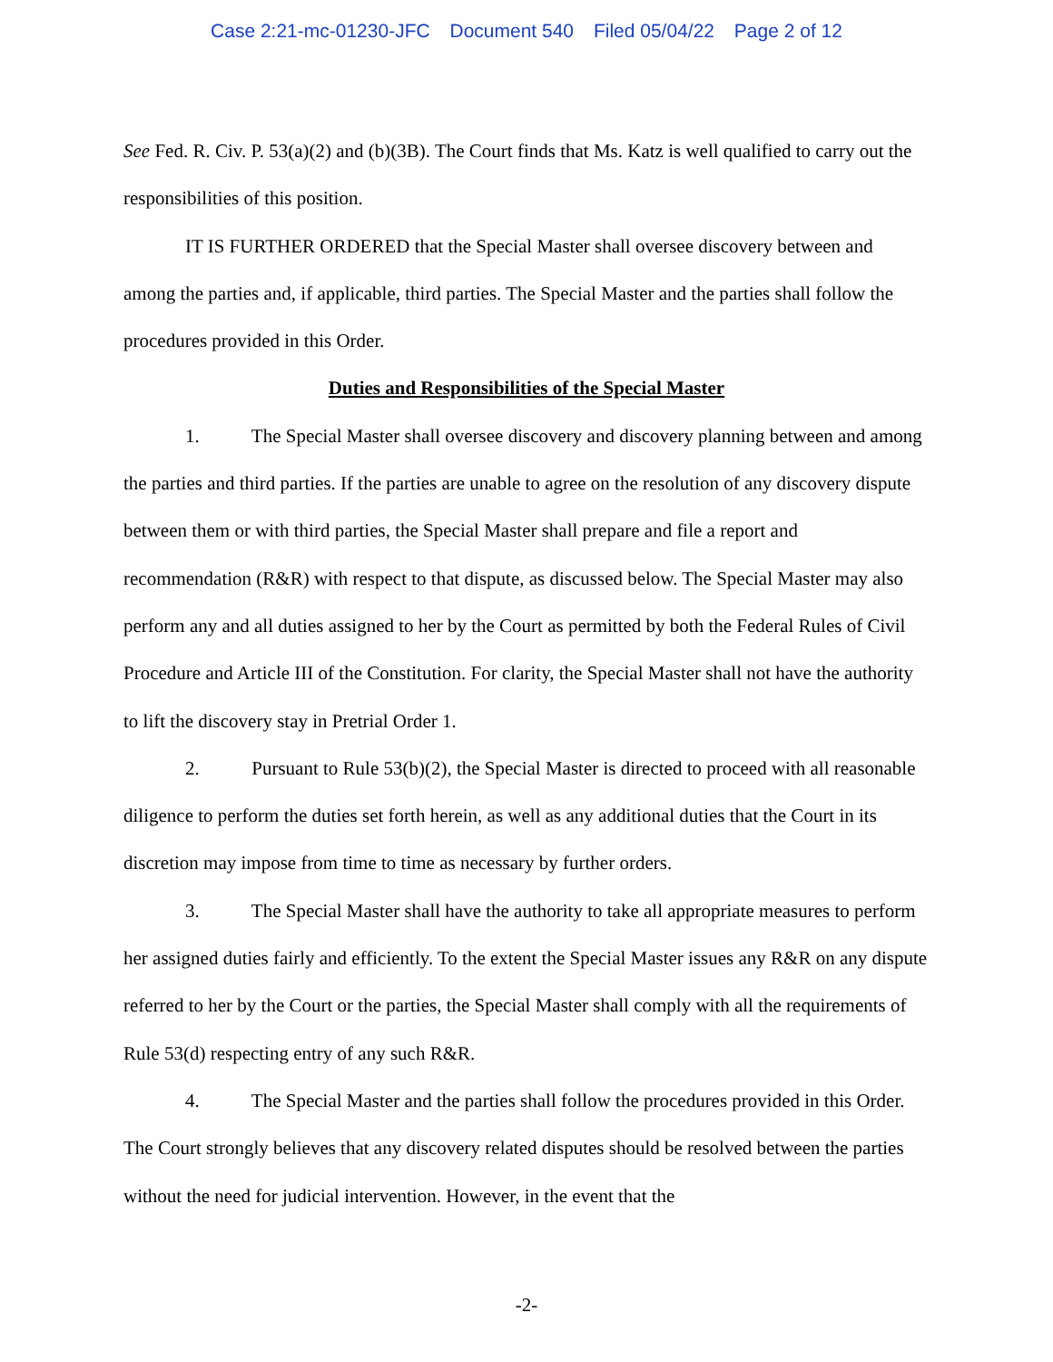Case 2:21-mc-01230-JFC Document 540 Filed 05/04/22 Page 2 of 12
See Fed. R. Civ. P. 53(a)(2) and (b)(3B). The Court finds that Ms. Katz is well qualified to carry out the responsibilities of this position.
IT IS FURTHER ORDERED that the Special Master shall oversee discovery between and among the parties and, if applicable, third parties. The Special Master and the parties shall follow the procedures provided in this Order.
Duties and Responsibilities of the Special Master
1. The Special Master shall oversee discovery and discovery planning between and among the parties and third parties. If the parties are unable to agree on the resolution of any discovery dispute between them or with third parties, the Special Master shall prepare and file a report and recommendation (R&R) with respect to that dispute, as discussed below. The Special Master may also perform any and all duties assigned to her by the Court as permitted by both the Federal Rules of Civil Procedure and Article III of the Constitution. For clarity, the Special Master shall not have the authority to lift the discovery stay in Pretrial Order 1.
2. Pursuant to Rule 53(b)(2), the Special Master is directed to proceed with all reasonable diligence to perform the duties set forth herein, as well as any additional duties that the Court in its discretion may impose from time to time as necessary by further orders.
3. The Special Master shall have the authority to take all appropriate measures to perform her assigned duties fairly and efficiently. To the extent the Special Master issues any R&R on any dispute referred to her by the Court or the parties, the Special Master shall comply with all the requirements of Rule 53(d) respecting entry of any such R&R.
4. The Special Master and the parties shall follow the procedures provided in this Order. The Court strongly believes that any discovery related disputes should be resolved between the parties without the need for judicial intervention. However, in the event that the
-2-